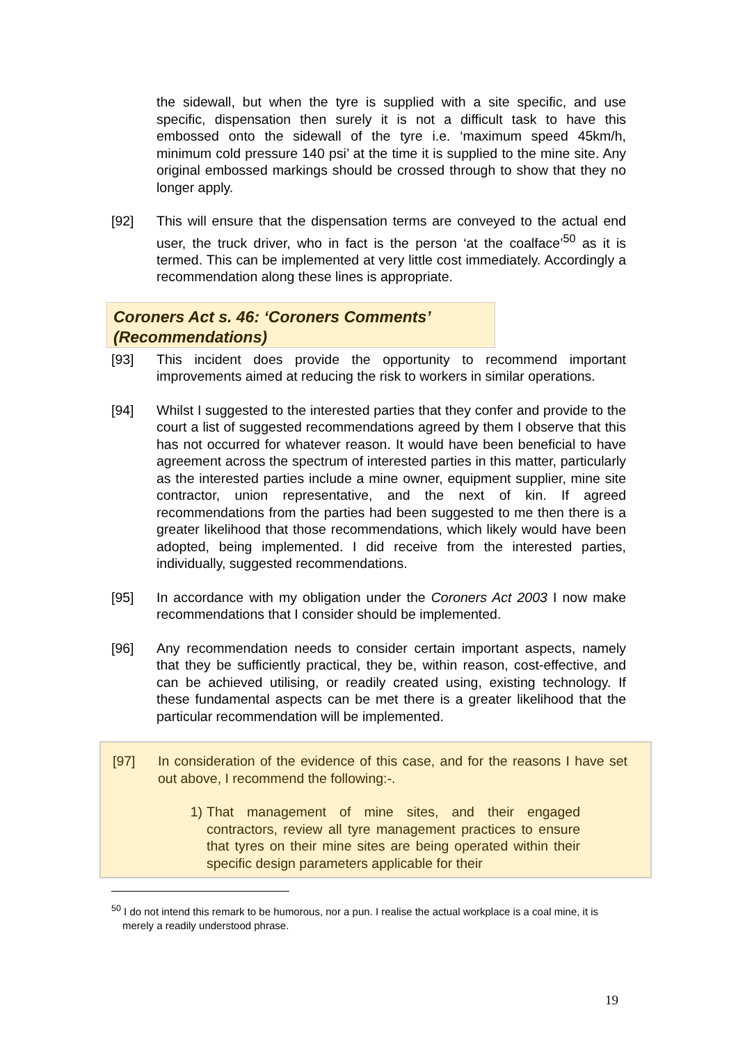the sidewall, but when the tyre is supplied with a site specific, and use specific, dispensation then surely it is not a difficult task to have this embossed onto the sidewall of the tyre i.e. ‘maximum speed 45km/h, minimum cold pressure 140 psi’ at the time it is supplied to the mine site. Any original embossed markings should be crossed through to show that they no longer apply.
[92] This will ensure that the dispensation terms are conveyed to the actual end user, the truck driver, who in fact is the person ‘at the coalface’<sup>50</sup> as it is termed. This can be implemented at very little cost immediately. Accordingly a recommendation along these lines is appropriate.
Coroners Act s. 46: ‘Coroners Comments’ (Recommendations)
[93] This incident does provide the opportunity to recommend important improvements aimed at reducing the risk to workers in similar operations.
[94] Whilst I suggested to the interested parties that they confer and provide to the court a list of suggested recommendations agreed by them I observe that this has not occurred for whatever reason. It would have been beneficial to have agreement across the spectrum of interested parties in this matter, particularly as the interested parties include a mine owner, equipment supplier, mine site contractor, union representative, and the next of kin. If agreed recommendations from the parties had been suggested to me then there is a greater likelihood that those recommendations, which likely would have been adopted, being implemented. I did receive from the interested parties, individually, suggested recommendations.
[95] In accordance with my obligation under the Coroners Act 2003 I now make recommendations that I consider should be implemented.
[96] Any recommendation needs to consider certain important aspects, namely that they be sufficiently practical, they be, within reason, cost-effective, and can be achieved utilising, or readily created using, existing technology. If these fundamental aspects can be met there is a greater likelihood that the particular recommendation will be implemented.
[97] In consideration of the evidence of this case, and for the reasons I have set out above, I recommend the following:-.
1) That management of mine sites, and their engaged contractors, review all tyre management practices to ensure that tyres on their mine sites are being operated within their specific design parameters applicable for their
<sup>50</sup> I do not intend this remark to be humorous, nor a pun. I realise the actual workplace is a coal mine, it is merely a readily understood phrase.
19